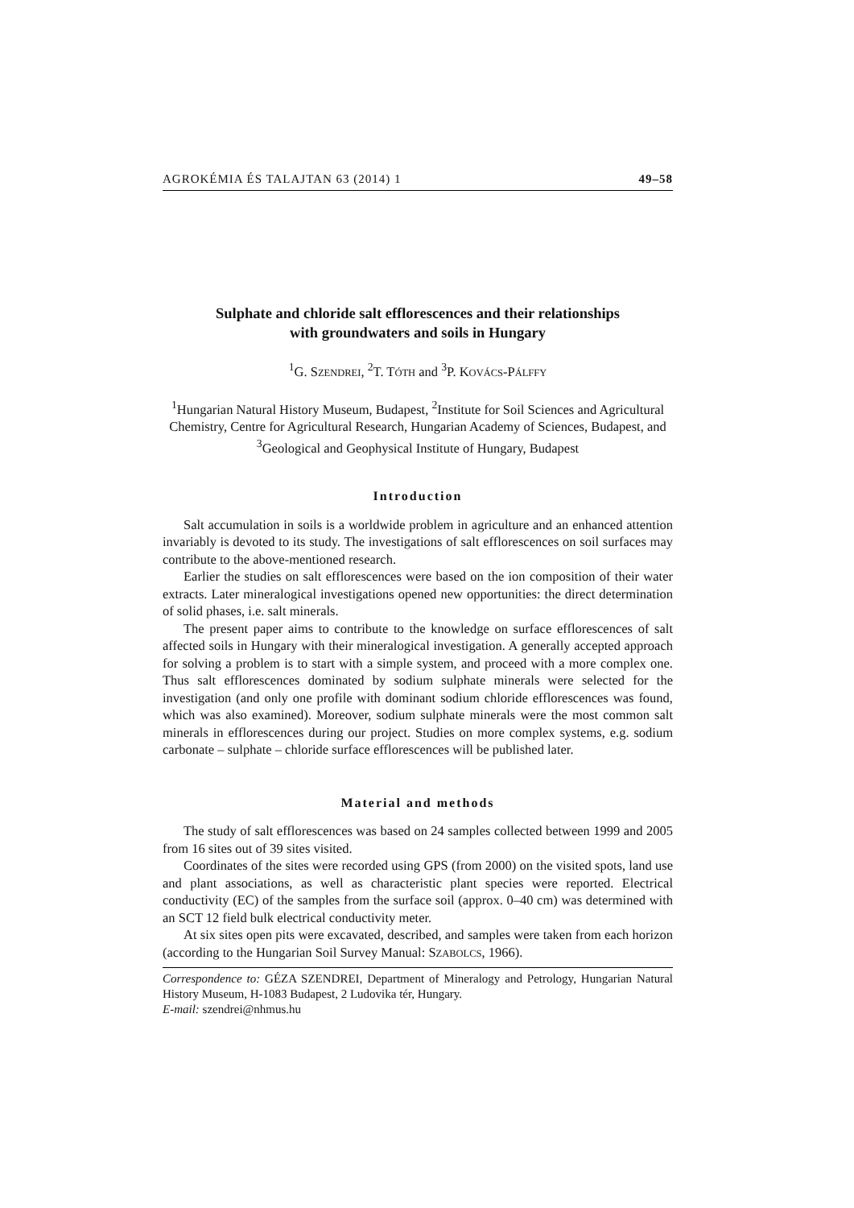AGROKÉMIA ÉS TALAJTAN 63 (2014) 1 49–58
Sulphate and chloride salt efflorescences and their relationships
with groundwaters and soils in Hungary
<sup>1</sup> G. SZENDREI, <sup>2</sup>T. TÓTH and <sup>3</sup>P. KOVÁCS-PÁLFFY
<sup>1</sup> Hungarian Natural History Museum, Budapest, <sup>2</sup>Institute for Soil Sciences and Agricultural Chemistry, Centre for Agricultural Research, Hungarian Academy of Sciences, Budapest, and <sup>3</sup>Geological and Geophysical Institute of Hungary, Budapest
Introduction
Salt accumulation in soils is a worldwide problem in agriculture and an enhanced attention invariably is devoted to its study. The investigations of salt efflorescences on soil surfaces may contribute to the above-mentioned research.
Earlier the studies on salt efflorescences were based on the ion composition of their water extracts. Later mineralogical investigations opened new opportunities: the direct determination of solid phases, i.e. salt minerals.
The present paper aims to contribute to the knowledge on surface efflorescences of salt affected soils in Hungary with their mineralogical investigation. A generally accepted approach for solving a problem is to start with a simple system, and proceed with a more complex one. Thus salt efflorescences dominated by sodium sulphate minerals were selected for the investigation (and only one profile with dominant sodium chloride efflorescences was found, which was also examined). Moreover, sodium sulphate minerals were the most common salt minerals in efflorescences during our project. Studies on more complex systems, e.g. sodium carbonate – sulphate – chloride surface efflorescences will be published later.
Material and methods
The study of salt efflorescences was based on 24 samples collected between 1999 and 2005 from 16 sites out of 39 sites visited.
Coordinates of the sites were recorded using GPS (from 2000) on the visited spots, land use and plant associations, as well as characteristic plant species were reported. Electrical conductivity (EC) of the samples from the surface soil (approx. 0–40 cm) was determined with an SCT 12 field bulk electrical conductivity meter.
At six sites open pits were excavated, described, and samples were taken from each horizon (according to the Hungarian Soil Survey Manual: SZABOLCS, 1966).
Correspondence to: GÉZA SZENDREI, Department of Mineralogy and Petrology, Hungarian Natural History Museum, H-1083 Budapest, 2 Ludovika tér, Hungary.
E-mail: szendrei@nhmus.hu